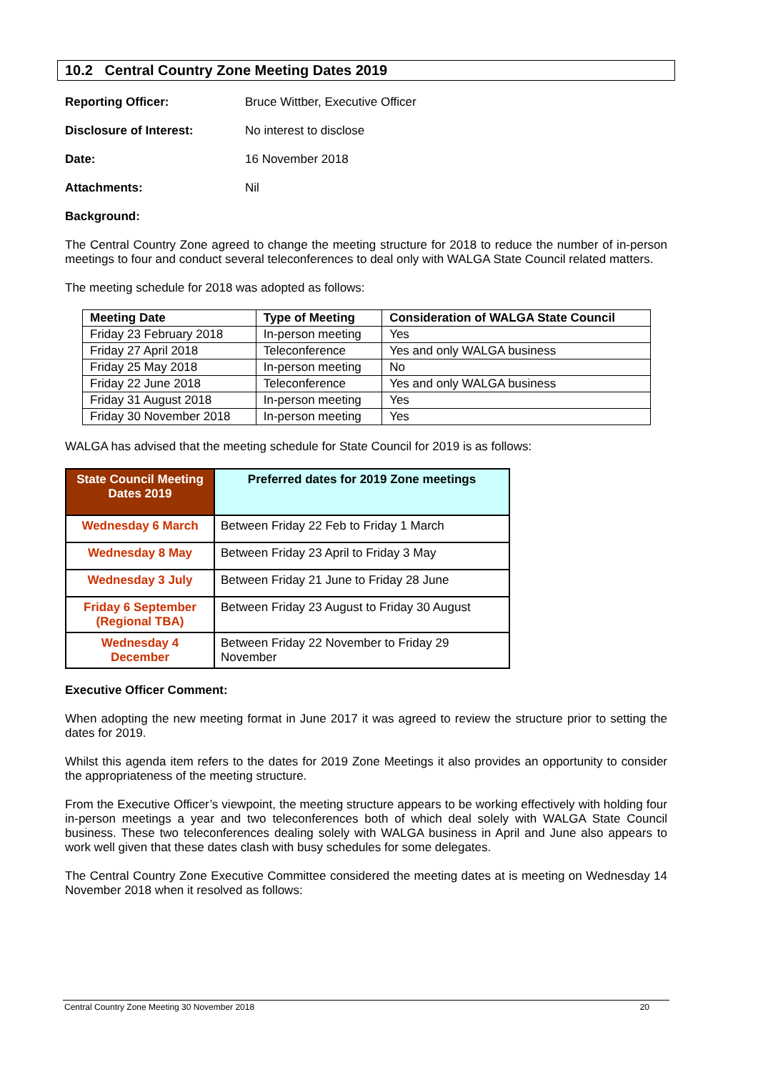10.2 Central Country Zone Meeting Dates 2019
Reporting Officer: Bruce Wittber, Executive Officer
Disclosure of Interest: No interest to disclose
Date: 16 November 2018
Attachments: Nil
Background:
The Central Country Zone agreed to change the meeting structure for 2018 to reduce the number of in-person meetings to four and conduct several teleconferences to deal only with WALGA State Council related matters.
The meeting schedule for 2018 was adopted as follows:
| Meeting Date | Type of Meeting | Consideration of WALGA State Council |
| --- | --- | --- |
| Friday 23 February 2018 | In-person meeting | Yes |
| Friday 27 April 2018 | Teleconference | Yes and only WALGA business |
| Friday 25 May 2018 | In-person meeting | No |
| Friday 22 June 2018 | Teleconference | Yes and only WALGA business |
| Friday 31 August 2018 | In-person meeting | Yes |
| Friday 30 November 2018 | In-person meeting | Yes |
WALGA has advised that the meeting schedule for State Council for 2019 is as follows:
| State Council Meeting Dates 2019 | Preferred dates for 2019 Zone meetings |
| --- | --- |
| Wednesday 6 March | Between Friday 22 Feb to Friday 1 March |
| Wednesday 8 May | Between Friday 23 April to Friday 3 May |
| Wednesday 3 July | Between Friday 21 June to Friday 28 June |
| Friday 6 September (Regional TBA) | Between Friday 23 August to Friday 30 August |
| Wednesday 4 December | Between Friday 22 November to Friday 29 November |
Executive Officer Comment:
When adopting the new meeting format in June 2017 it was agreed to review the structure prior to setting the dates for 2019.
Whilst this agenda item refers to the dates for 2019 Zone Meetings it also provides an opportunity to consider the appropriateness of the meeting structure.
From the Executive Officer’s viewpoint, the meeting structure appears to be working effectively with holding four in-person meetings a year and two teleconferences both of which deal solely with WALGA State Council business. These two teleconferences dealing solely with WALGA business in April and June also appears to work well given that these dates clash with busy schedules for some delegates.
The Central Country Zone Executive Committee considered the meeting dates at is meeting on Wednesday 14 November 2018 when it resolved as follows:
Central Country Zone Meeting 30 November 2018 20